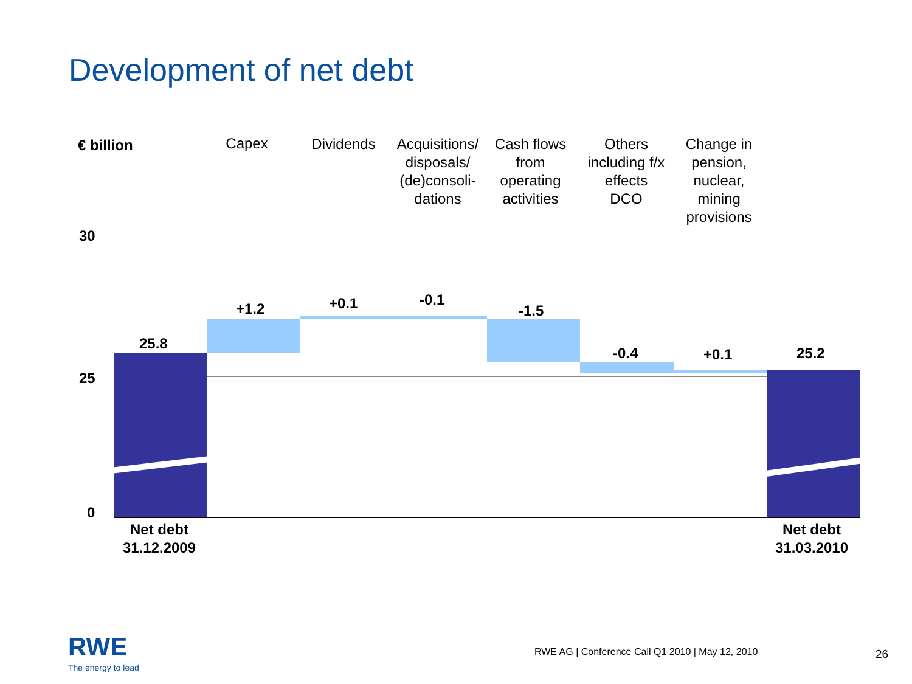Development of net debt
€ billion Capex Dividends
Acquisitions/ disposals/ (de)consoli-dations
Cash flows from operating activities
Others including f/x effects DCO
Change in pension, nuclear, mining provisions
30
25
0
25.8
+1.2 +0.1 -0.1
-1.5
-0.4 +0.1 25.2
Net debt 31.12.2009
Net debt 31.03.2010
RWE
The energy to lead
RWE AG | Conference Call Q1 2010 | May 12, 2010
26